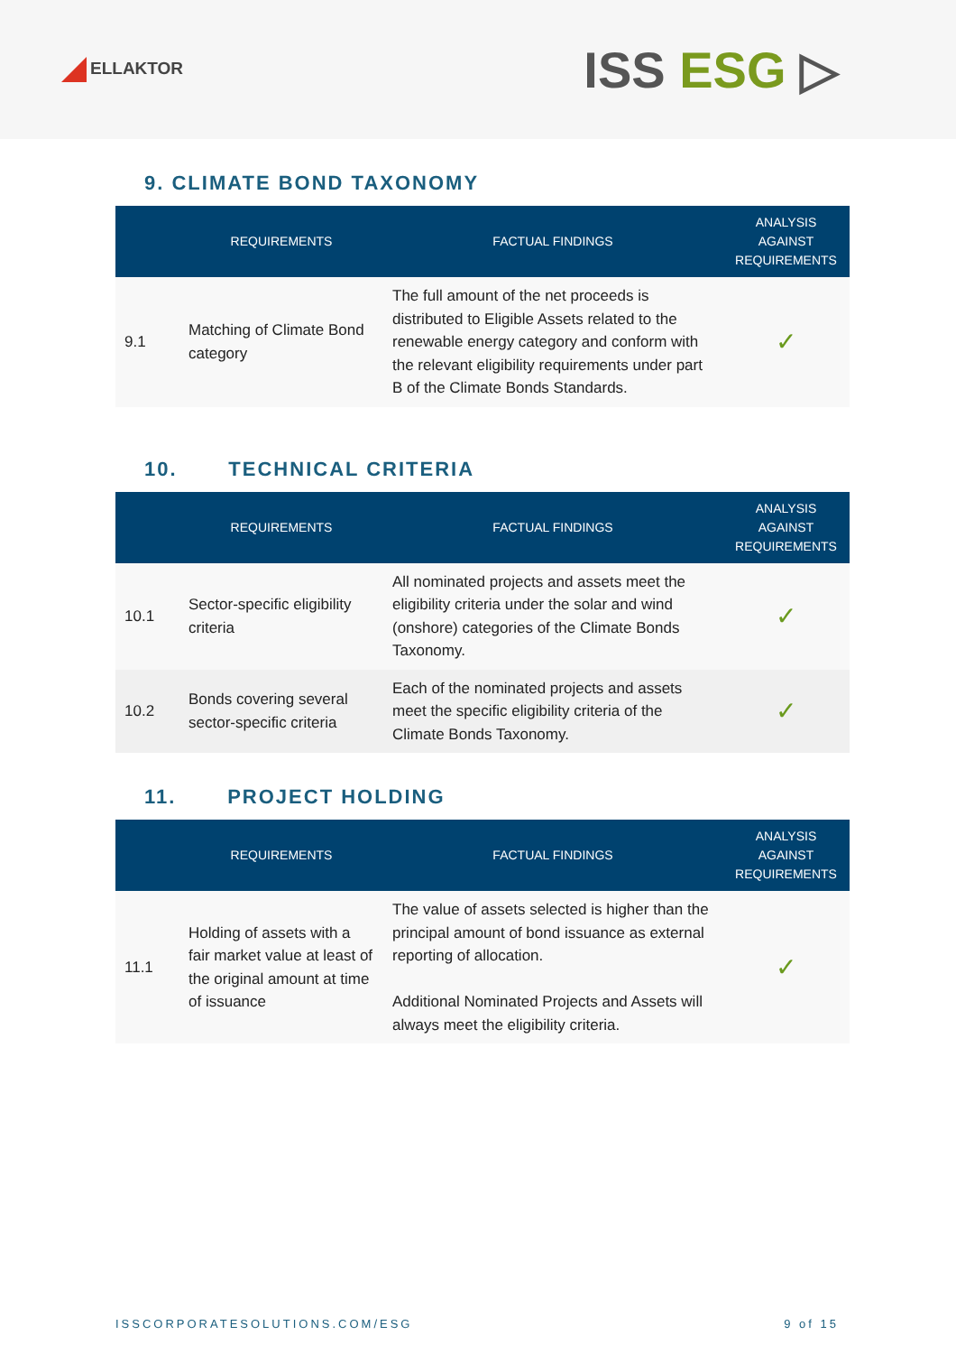ELLAKTOR
ISS ESG ▷
9. CLIMATE BOND TAXONOMY
| | REQUIREMENTS | FACTUAL FINDINGS | ANALYSIS AGAINST REQUIREMENTS |
| --- | --- | --- | --- |
| 9.1 | Matching of Climate Bond category | The full amount of the net proceeds is distributed to Eligible Assets related to the renewable energy category and conform with the relevant eligibility requirements under part B of the Climate Bonds Standards. | ✓ |
10. TECHNICAL CRITERIA
| | REQUIREMENTS | FACTUAL FINDINGS | ANALYSIS AGAINST REQUIREMENTS |
| --- | --- | --- | --- |
| 10.1 | Sector-specific eligibility criteria | All nominated projects and assets meet the eligibility criteria under the solar and wind (onshore) categories of the Climate Bonds Taxonomy. | ✓ |
| 10.2 | Bonds covering several sector-specific criteria | Each of the nominated projects and assets meet the specific eligibility criteria of the Climate Bonds Taxonomy. | ✓ |
11. PROJECT HOLDING
| | REQUIREMENTS | FACTUAL FINDINGS | ANALYSIS AGAINST REQUIREMENTS |
| --- | --- | --- | --- |
| 11.1 | Holding of assets with a fair market value at least of the original amount at time of issuance | The value of assets selected is higher than the principal amount of bond issuance as external reporting of allocation. Additional Nominated Projects and Assets will always meet the eligibility criteria. | ✓ |
ISSCORPORATESOLUTIONS.COM/ESG 9 of 15